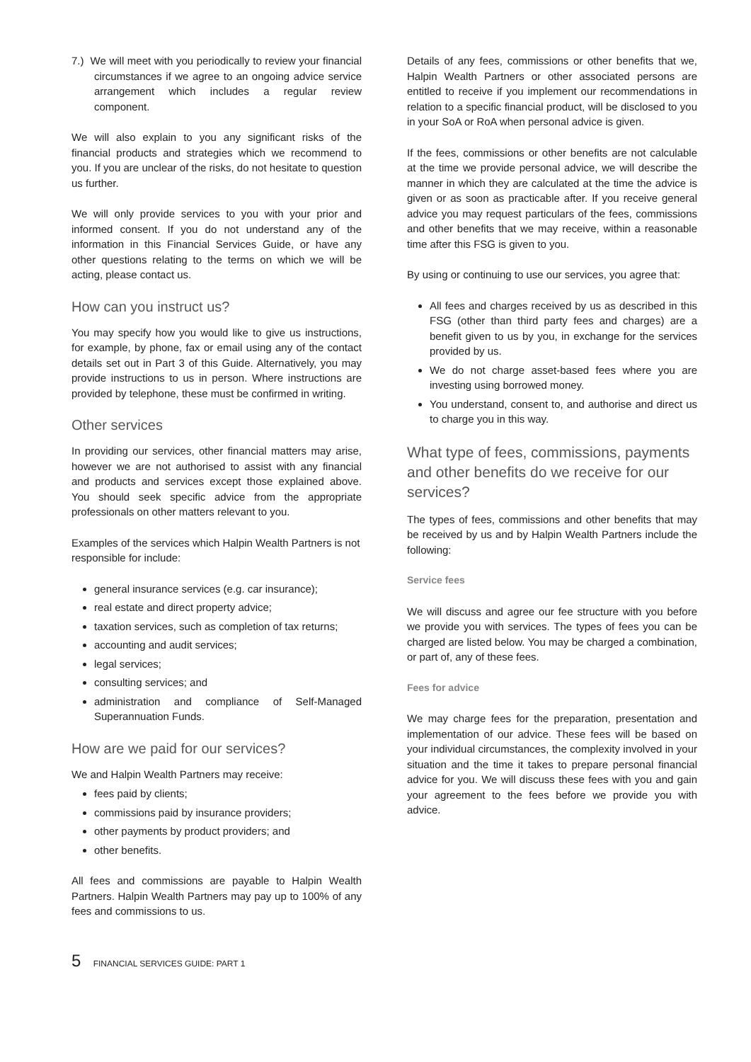7.) We will meet with you periodically to review your financial circumstances if we agree to an ongoing advice service arrangement which includes a regular review component.
We will also explain to you any significant risks of the financial products and strategies which we recommend to you. If you are unclear of the risks, do not hesitate to question us further.
We will only provide services to you with your prior and informed consent. If you do not understand any of the information in this Financial Services Guide, or have any other questions relating to the terms on which we will be acting, please contact us.
How can you instruct us?
You may specify how you would like to give us instructions, for example, by phone, fax or email using any of the contact details set out in Part 3 of this Guide. Alternatively, you may provide instructions to us in person. Where instructions are provided by telephone, these must be confirmed in writing.
Other services
In providing our services, other financial matters may arise, however we are not authorised to assist with any financial and products and services except those explained above. You should seek specific advice from the appropriate professionals on other matters relevant to you.
Examples of the services which Halpin Wealth Partners is not responsible for include:
general insurance services (e.g. car insurance);
real estate and direct property advice;
taxation services, such as completion of tax returns;
accounting and audit services;
legal services;
consulting services; and
administration and compliance of Self-Managed Superannuation Funds.
How are we paid for our services?
We and Halpin Wealth Partners may receive:
fees paid by clients;
commissions paid by insurance providers;
other payments by product providers; and
other benefits.
All fees and commissions are payable to Halpin Wealth Partners. Halpin Wealth Partners may pay up to 100% of any fees and commissions to us.
Details of any fees, commissions or other benefits that we, Halpin Wealth Partners or other associated persons are entitled to receive if you implement our recommendations in relation to a specific financial product, will be disclosed to you in your SoA or RoA when personal advice is given.
If the fees, commissions or other benefits are not calculable at the time we provide personal advice, we will describe the manner in which they are calculated at the time the advice is given or as soon as practicable after. If you receive general advice you may request particulars of the fees, commissions and other benefits that we may receive, within a reasonable time after this FSG is given to you.
By using or continuing to use our services, you agree that:
All fees and charges received by us as described in this FSG (other than third party fees and charges) are a benefit given to us by you, in exchange for the services provided by us.
We do not charge asset-based fees where you are investing using borrowed money.
You understand, consent to, and authorise and direct us to charge you in this way.
What type of fees, commissions, payments and other benefits do we receive for our services?
The types of fees, commissions and other benefits that may be received by us and by Halpin Wealth Partners include the following:
Service fees
We will discuss and agree our fee structure with you before we provide you with services. The types of fees you can be charged are listed below. You may be charged a combination, or part of, any of these fees.
Fees for advice
We may charge fees for the preparation, presentation and implementation of our advice. These fees will be based on your individual circumstances, the complexity involved in your situation and the time it takes to prepare personal financial advice for you. We will discuss these fees with you and gain your agreement to the fees before we provide you with advice.
5 FINANCIAL SERVICES GUIDE: PART 1